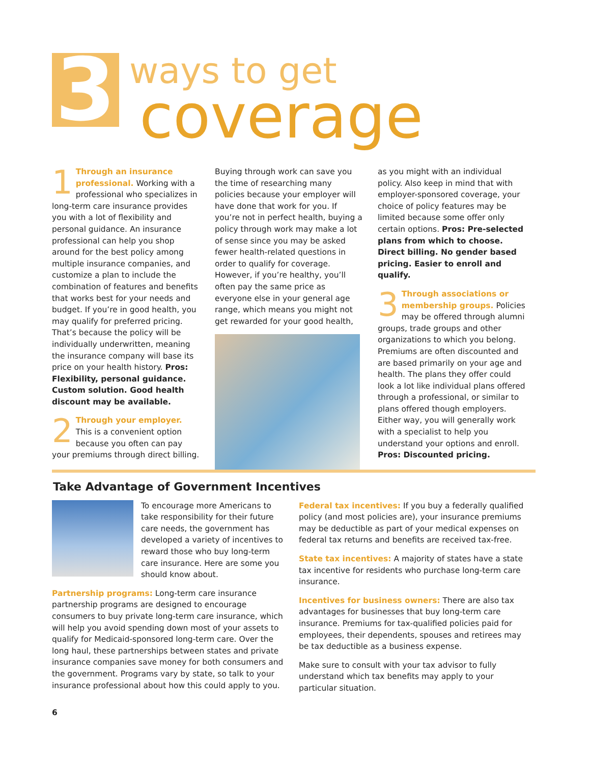3
ways to get
coverage
1 Through an insurance professional. Working with a professional who specializes in long-term care insurance provides you with a lot of flexibility and personal guidance. An insurance professional can help you shop around for the best policy among multiple insurance companies, and customize a plan to include the combination of features and benefits that works best for your needs and budget. If you’re in good health, you may qualify for preferred pricing. That’s because the policy will be individually underwritten, meaning the insurance company will base its price on your health history. Pros: Flexibility, personal guidance. Custom solution. Good health discount may be available.
2 Through your employer. This is a convenient option because you often can pay your premiums through direct billing.
Buying through work can save you the time of researching many policies because your employer will have done that work for you. If you’re not in perfect health, buying a policy through work may make a lot of sense since you may be asked fewer health-related questions in order to qualify for coverage. However, if you’re healthy, you’ll often pay the same price as everyone else in your general age range, which means you might not get rewarded for your good health,
as you might with an individual policy. Also keep in mind that with employer-sponsored coverage, your choice of policy features may be limited because some offer only certain options. Pros: Pre-selected plans from which to choose. Direct billing. No gender based pricing. Easier to enroll and qualify.
3 Through associations or membership groups. Policies may be offered through alumni groups, trade groups and other organizations to which you belong. Premiums are often discounted and are based primarily on your age and health. The plans they offer could look a lot like individual plans offered through a professional, or similar to plans offered though employers. Either way, you will generally work with a specialist to help you understand your options and enroll. Pros: Discounted pricing.
Take Advantage of Government Incentives
To encourage more Americans to take responsibility for their future care needs, the government has developed a variety of incentives to reward those who buy long-term care insurance. Here are some you should know about.
Partnership programs: Long-term care insurance partnership programs are designed to encourage consumers to buy private long-term care insurance, which will help you avoid spending down most of your assets to qualify for Medicaid-sponsored long-term care. Over the long haul, these partnerships between states and private insurance companies save money for both consumers and the government. Programs vary by state, so talk to your insurance professional about how this could apply to you.
Federal tax incentives: If you buy a federally qualified policy (and most policies are), your insurance premiums may be deductible as part of your medical expenses on federal tax returns and benefits are received tax-free.
State tax incentives: A majority of states have a state tax incentive for residents who purchase long-term care insurance.
Incentives for business owners: There are also tax advantages for businesses that buy long-term care insurance. Premiums for tax-qualified policies paid for employees, their dependents, spouses and retirees may be tax deductible as a business expense.
Make sure to consult with your tax advisor to fully understand which tax benefits may apply to your particular situation.
6